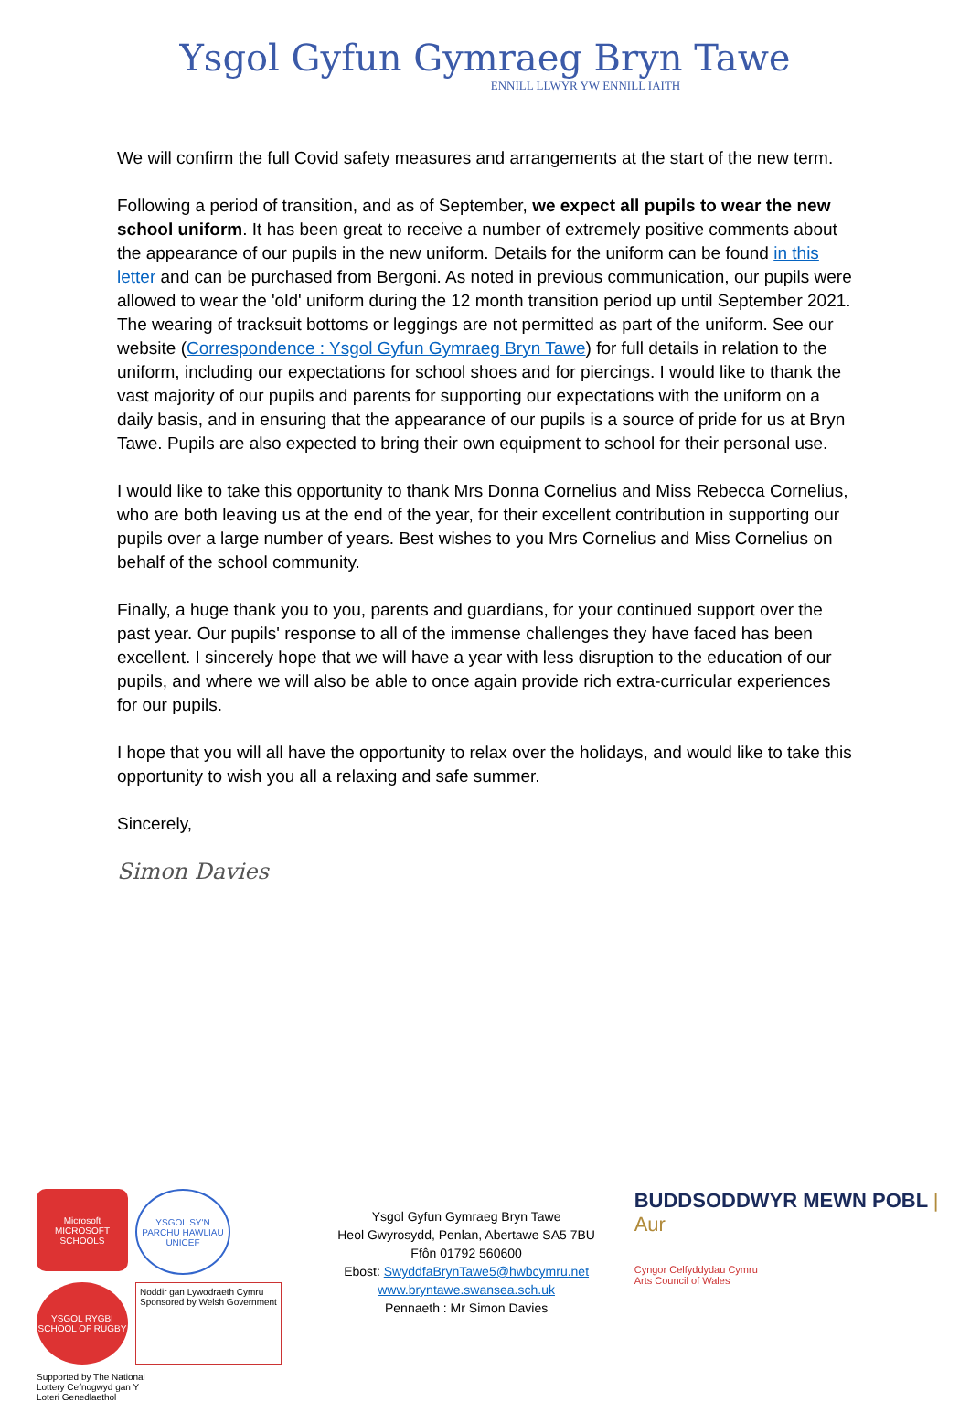Ysgol Gyfun Gymraeg Bryn Tawe
ENNILL LLWYR YW ENNILL IAITH
We will confirm the full Covid safety measures and arrangements at the start of the new term.
Following a period of transition, and as of September, we expect all pupils to wear the new school uniform. It has been great to receive a number of extremely positive comments about the appearance of our pupils in the new uniform. Details for the uniform can be found in this letter and can be purchased from Bergoni. As noted in previous communication, our pupils were allowed to wear the 'old' uniform during the 12 month transition period up until September 2021. The wearing of tracksuit bottoms or leggings are not permitted as part of the uniform. See our website (Correspondence : Ysgol Gyfun Gymraeg Bryn Tawe) for full details in relation to the uniform, including our expectations for school shoes and for piercings. I would like to thank the vast majority of our pupils and parents for supporting our expectations with the uniform on a daily basis, and in ensuring that the appearance of our pupils is a source of pride for us at Bryn Tawe. Pupils are also expected to bring their own equipment to school for their personal use.
I would like to take this opportunity to thank Mrs Donna Cornelius and Miss Rebecca Cornelius, who are both leaving us at the end of the year, for their excellent contribution in supporting our pupils over a large number of years. Best wishes to you Mrs Cornelius and Miss Cornelius on behalf of the school community.
Finally, a huge thank you to you, parents and guardians, for your continued support over the past year. Our pupils' response to all of the immense challenges they have faced has been excellent. I sincerely hope that we will have a year with less disruption to the education of our pupils, and where we will also be able to once again provide rich extra-curricular experiences for our pupils.
I hope that you will all have the opportunity to relax over the holidays, and would like to take this opportunity to wish you all a relaxing and safe summer.
Sincerely,
Simon Davies
Microsoft MICROSOFT SCHOOLS
YSGOL SY'N PARCHU HAWLIAU UNICEF
YSGOL RYGBI SCHOOL OF RUGBY
Noddir gan Lywodraeth Cymru Sponsored by Welsh Government
Supported by The National Lottery Cefnogwyd gan Y Loteri Genedlaethol
Ysgol Gyfun Gymraeg Bryn Tawe
Heol Gwyrosydd, Penlan, Abertawe SA5 7BU
Ffôn 01792 560600
Ebost: SwyddfaBrynTawe5@hwbcymru.net
www.bryntawe.swansea.sch.uk
Pennaeth : Mr Simon Davies
BUDDSODDWYR MEWN POBL | Aur
Cyngor Celfyddydau Cymru
Arts Council of Wales